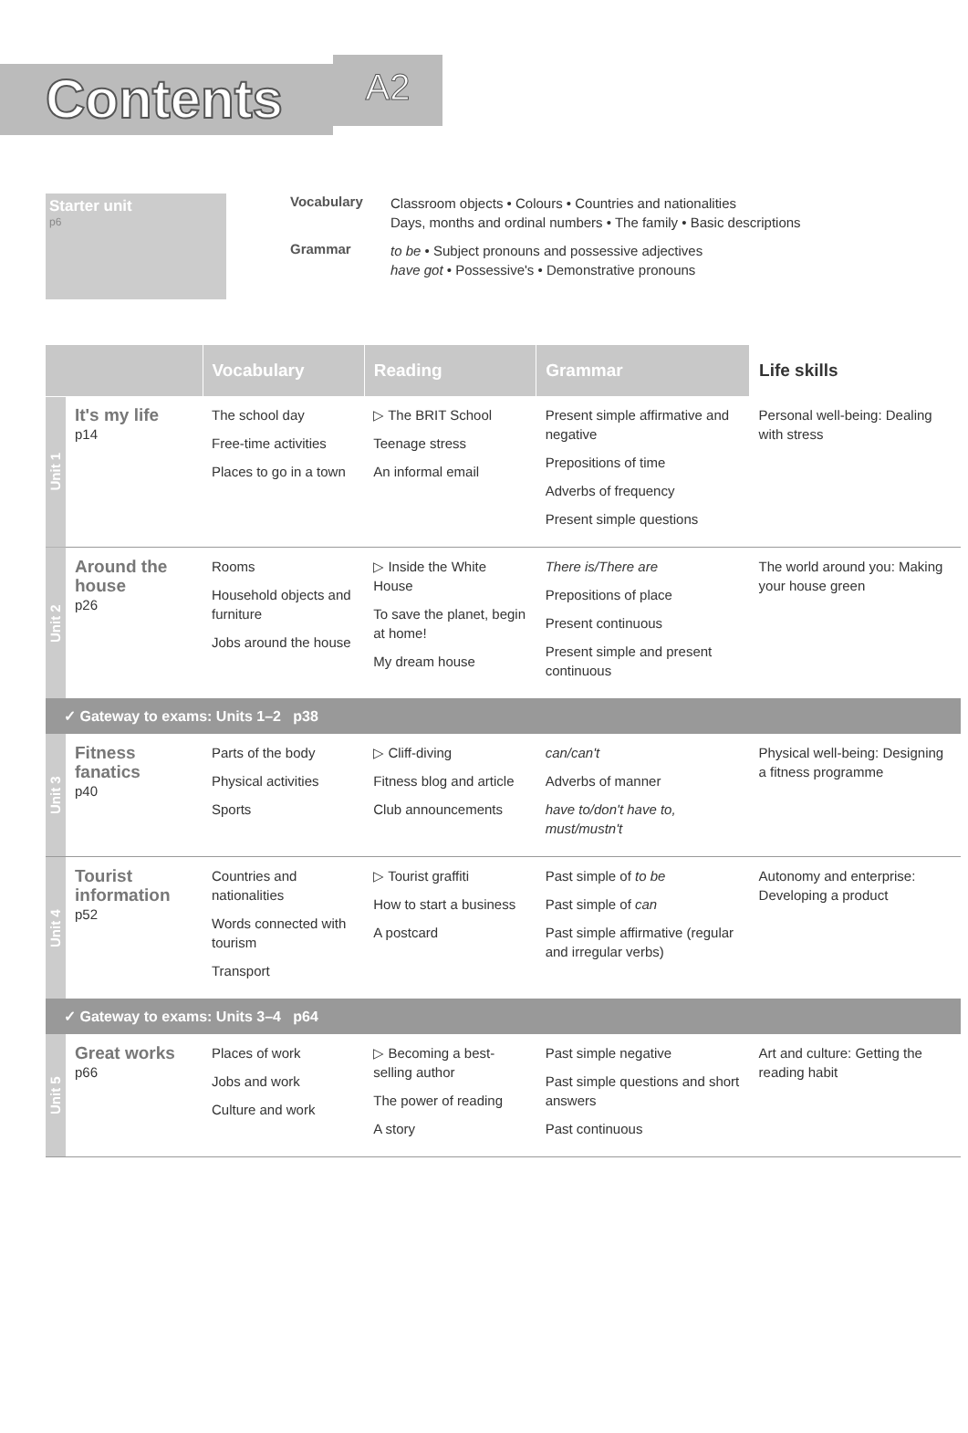Contents
A2
Starter unit
p6
Vocabulary
Classroom objects • Colours • Countries and nationalities
Days, months and ordinal numbers • The family • Basic descriptions
Grammar
to be • Subject pronouns and possessive adjectives
have got • Possessive's • Demonstrative pronouns
| | | Vocabulary | Reading | Grammar | Life skills |
| --- | --- | --- | --- | --- | --- |
| Unit 1 | It's my life p14 | The school day Free-time activities Places to go in a town | ▷ The BRIT School Teenage stress An informal email | Present simple affirmative and negative Prepositions of time Adverbs of frequency Present simple questions | Personal well-being: Dealing with stress |
| Unit 2 | Around the house p26 | Rooms Household objects and furniture Jobs around the house | ▷ Inside the White House To save the planet, begin at home! My dream house | There is/There are Prepositions of place Present continuous Present simple and present continuous | The world around you: Making your house green |
| ✓ Gateway to exams: Units 1–2 p38 | | | | | |
| Unit 3 | Fitness fanatics p40 | Parts of the body Physical activities Sports | ▷ Cliff-diving Fitness blog and article Club announcements | can/can't Adverbs of manner have to/don't have to, must/mustn't | Physical well-being: Designing a fitness programme |
| Unit 4 | Tourist information p52 | Countries and nationalities Words connected with tourism Transport | ▷ Tourist graffiti How to start a business A postcard | Past simple of to be Past simple of can Past simple affirmative (regular and irregular verbs) | Autonomy and enterprise: Developing a product |
| ✓ Gateway to exams: Units 3–4 p64 | | | | | |
| Unit 5 | Great works p66 | Places of work Jobs and work Culture and work | ▷ Becoming a best-selling author The power of reading A story | Past simple negative Past simple questions and short answers Past continuous | Art and culture: Getting the reading habit |